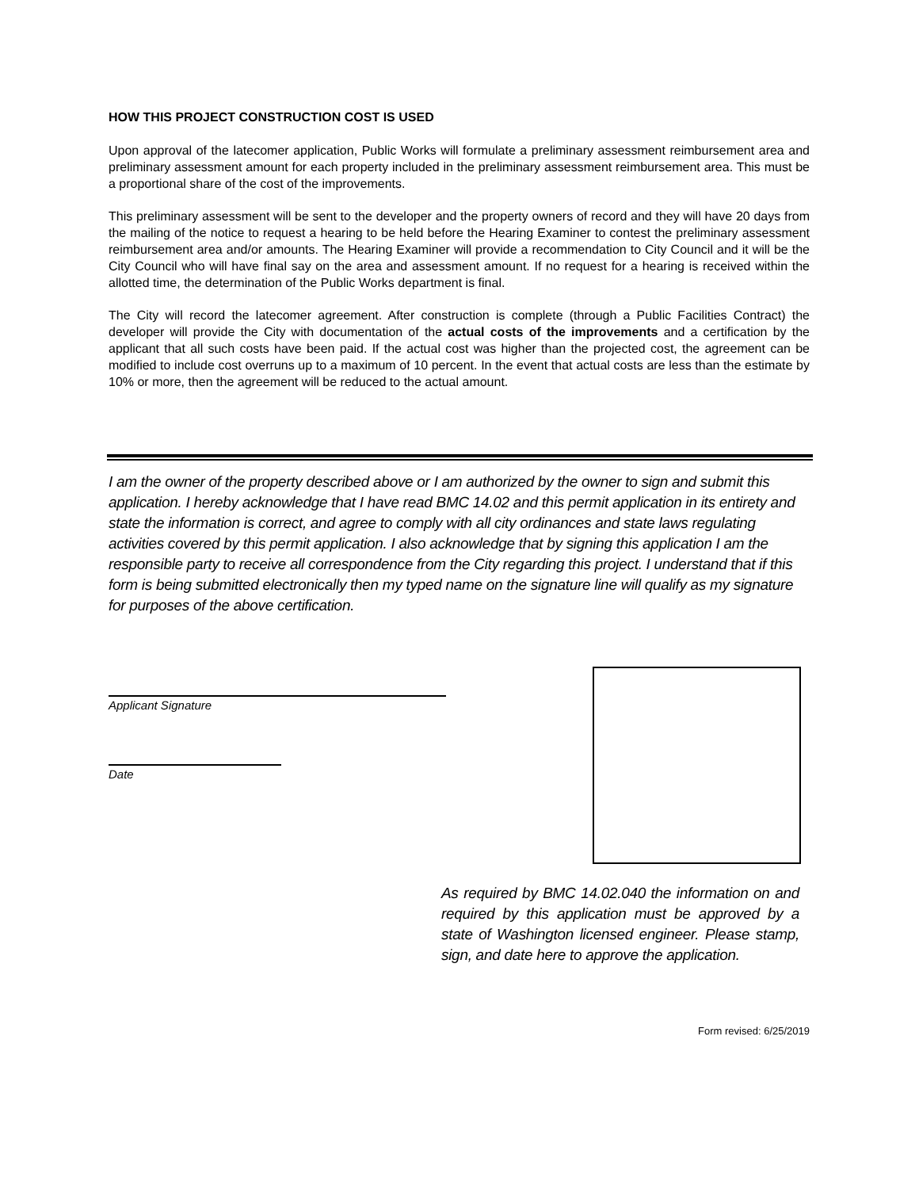HOW THIS PROJECT CONSTRUCTION COST IS USED
Upon approval of the latecomer application, Public Works will formulate a preliminary assessment reimbursement area and preliminary assessment amount for each property included in the preliminary assessment reimbursement area. This must be a proportional share of the cost of the improvements.
This preliminary assessment will be sent to the developer and the property owners of record and they will have 20 days from the mailing of the notice to request a hearing to be held before the Hearing Examiner to contest the preliminary assessment reimbursement area and/or amounts. The Hearing Examiner will provide a recommendation to City Council and it will be the City Council who will have final say on the area and assessment amount. If no request for a hearing is received within the allotted time, the determination of the Public Works department is final.
The City will record the latecomer agreement. After construction is complete (through a Public Facilities Contract) the developer will provide the City with documentation of the actual costs of the improvements and a certification by the applicant that all such costs have been paid. If the actual cost was higher than the projected cost, the agreement can be modified to include cost overruns up to a maximum of 10 percent. In the event that actual costs are less than the estimate by 10% or more, then the agreement will be reduced to the actual amount.
I am the owner of the property described above or I am authorized by the owner to sign and submit this application. I hereby acknowledge that I have read BMC 14.02 and this permit application in its entirety and state the information is correct, and agree to comply with all city ordinances and state laws regulating activities covered by this permit application. I also acknowledge that by signing this application I am the responsible party to receive all correspondence from the City regarding this project. I understand that if this form is being submitted electronically then my typed name on the signature line will qualify as my signature for purposes of the above certification.
Applicant Signature
Date
As required by BMC 14.02.040 the information on and required by this application must be approved by a state of Washington licensed engineer. Please stamp, sign, and date here to approve the application.
Form revised: 6/25/2019